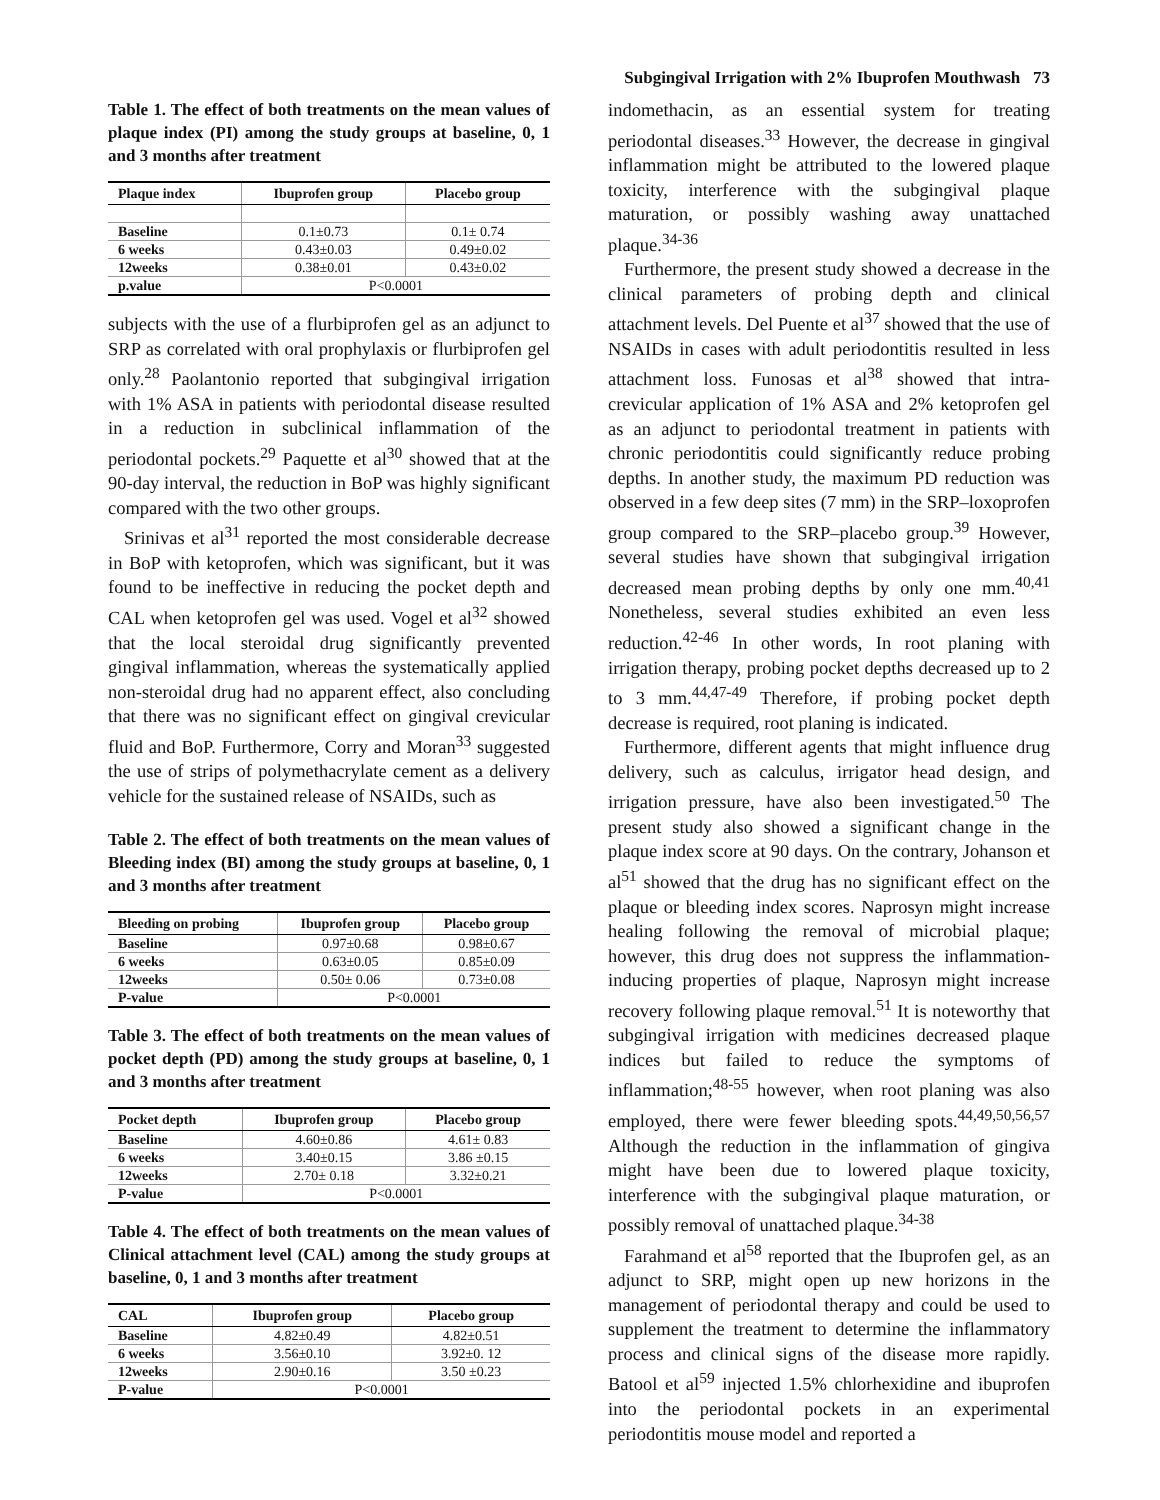Subgingival Irrigation with 2% Ibuprofen Mouthwash 73
Table 1. The effect of both treatments on the mean values of plaque index (PI) among the study groups at baseline, 0, 1 and 3 months after treatment
| Plaque index | Ibuprofen group | Placebo group |
| --- | --- | --- |
| Baseline | 0.1±0.73 | 0.1± 0.74 |
| 6 weeks | 0.43±0.03 | 0.49±0.02 |
| 12weeks | 0.38±0.01 | 0.43±0.02 |
| p.value | P<0.0001 | |
subjects with the use of a flurbiprofen gel as an adjunct to SRP as correlated with oral prophylaxis or flurbiprofen gel only.<sup>28</sup> Paolantonio reported that subgingival irrigation with 1% ASA in patients with periodontal disease resulted in a reduction in subclinical inflammation of the periodontal pockets.<sup>29</sup> Paquette et al<sup>30</sup> showed that at the 90-day interval, the reduction in BoP was highly significant compared with the two other groups.
Srinivas et al<sup>31</sup> reported the most considerable decrease in BoP with ketoprofen, which was significant, but it was found to be ineffective in reducing the pocket depth and CAL when ketoprofen gel was used. Vogel et al<sup>32</sup> showed that the local steroidal drug significantly prevented gingival inflammation, whereas the systematically applied non-steroidal drug had no apparent effect, also concluding that there was no significant effect on gingival crevicular fluid and BoP. Furthermore, Corry and Moran<sup>33</sup> suggested the use of strips of polymethacrylate cement as a delivery vehicle for the sustained release of NSAIDs, such as
Table 2. The effect of both treatments on the mean values of Bleeding index (BI) among the study groups at baseline, 0, 1 and 3 months after treatment
| Bleeding on probing | Ibuprofen group | Placebo group |
| --- | --- | --- |
| Baseline | 0.97±0.68 | 0.98±0.67 |
| 6 weeks | 0.63±0.05 | 0.85±0.09 |
| 12weeks | 0.50± 0.06 | 0.73±0.08 |
| P-value | P<0.0001 | |
Table 3. The effect of both treatments on the mean values of pocket depth (PD) among the study groups at baseline, 0, 1 and 3 months after treatment
| Pocket depth | Ibuprofen group | Placebo group |
| --- | --- | --- |
| Baseline | 4.60±0.86 | 4.61± 0.83 |
| 6 weeks | 3.40±0.15 | 3.86 ±0.15 |
| 12weeks | 2.70± 0.18 | 3.32±0.21 |
| P-value | P<0.0001 | |
Table 4. The effect of both treatments on the mean values of Clinical attachment level (CAL) among the study groups at baseline, 0, 1 and 3 months after treatment
| CAL | Ibuprofen group | Placebo group |
| --- | --- | --- |
| Baseline | 4.82±0.49 | 4.82±0.51 |
| 6 weeks | 3.56±0.10 | 3.92±0. 12 |
| 12weeks | 2.90±0.16 | 3.50 ±0.23 |
| P-value | P<0.0001 | |
indomethacin, as an essential system for treating periodontal diseases.<sup>33</sup> However, the decrease in gingival inflammation might be attributed to the lowered plaque toxicity, interference with the subgingival plaque maturation, or possibly washing away unattached plaque.<sup>34-36</sup>
Furthermore, the present study showed a decrease in the clinical parameters of probing depth and clinical attachment levels. Del Puente et al<sup>37</sup> showed that the use of NSAIDs in cases with adult periodontitis resulted in less attachment loss. Funosas et al<sup>38</sup> showed that intra-crevicular application of 1% ASA and 2% ketoprofen gel as an adjunct to periodontal treatment in patients with chronic periodontitis could significantly reduce probing depths. In another study, the maximum PD reduction was observed in a few deep sites (7 mm) in the SRP–loxoprofen group compared to the SRP–placebo group.<sup>39</sup> However, several studies have shown that subgingival irrigation decreased mean probing depths by only one mm.<sup>40,41</sup> Nonetheless, several studies exhibited an even less reduction.<sup>42-46</sup> In other words, In root planing with irrigation therapy, probing pocket depths decreased up to 2 to 3 mm.<sup>44,47-49</sup> Therefore, if probing pocket depth decrease is required, root planing is indicated.
Furthermore, different agents that might influence drug delivery, such as calculus, irrigator head design, and irrigation pressure, have also been investigated.<sup>50</sup> The present study also showed a significant change in the plaque index score at 90 days. On the contrary, Johanson et al<sup>51</sup> showed that the drug has no significant effect on the plaque or bleeding index scores. Naprosyn might increase healing following the removal of microbial plaque; however, this drug does not suppress the inflammation-inducing properties of plaque, Naprosyn might increase recovery following plaque removal.<sup>51</sup> It is noteworthy that subgingival irrigation with medicines decreased plaque indices but failed to reduce the symptoms of inflammation;<sup>48-55</sup> however, when root planing was also employed, there were fewer bleeding spots.<sup>44,49,50,56,57</sup> Although the reduction in the inflammation of gingiva might have been due to lowered plaque toxicity, interference with the subgingival plaque maturation, or possibly removal of unattached plaque.<sup>34-38</sup>
Farahmand et al<sup>58</sup> reported that the Ibuprofen gel, as an adjunct to SRP, might open up new horizons in the management of periodontal therapy and could be used to supplement the treatment to determine the inflammatory process and clinical signs of the disease more rapidly. Batool et al<sup>59</sup> injected 1.5% chlorhexidine and ibuprofen into the periodontal pockets in an experimental periodontitis mouse model and reported a